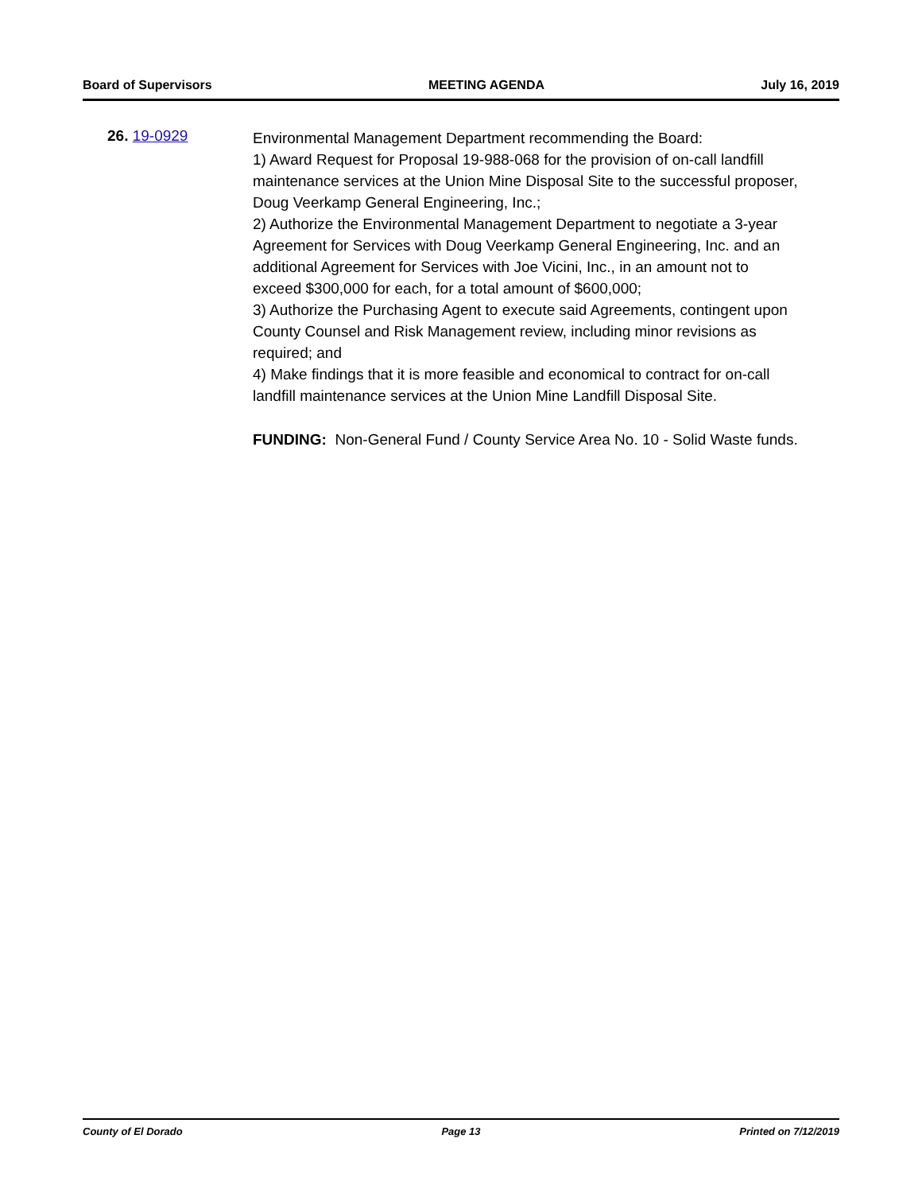Board of Supervisors MEETING AGENDA July 16, 2019
26. 19-0929
Environmental Management Department recommending the Board:
1) Award Request for Proposal 19-988-068 for the provision of on-call landfill maintenance services at the Union Mine Disposal Site to the successful proposer, Doug Veerkamp General Engineering, Inc.;
2) Authorize the Environmental Management Department to negotiate a 3-year Agreement for Services with Doug Veerkamp General Engineering, Inc. and an additional Agreement for Services with Joe Vicini, Inc., in an amount not to exceed $300,000 for each, for a total amount of $600,000;
3) Authorize the Purchasing Agent to execute said Agreements, contingent upon County Counsel and Risk Management review, including minor revisions as required; and
4) Make findings that it is more feasible and economical to contract for on-call landfill maintenance services at the Union Mine Landfill Disposal Site.
FUNDING: Non-General Fund / County Service Area No. 10 - Solid Waste funds.
County of El Dorado Page 13 Printed on 7/12/2019